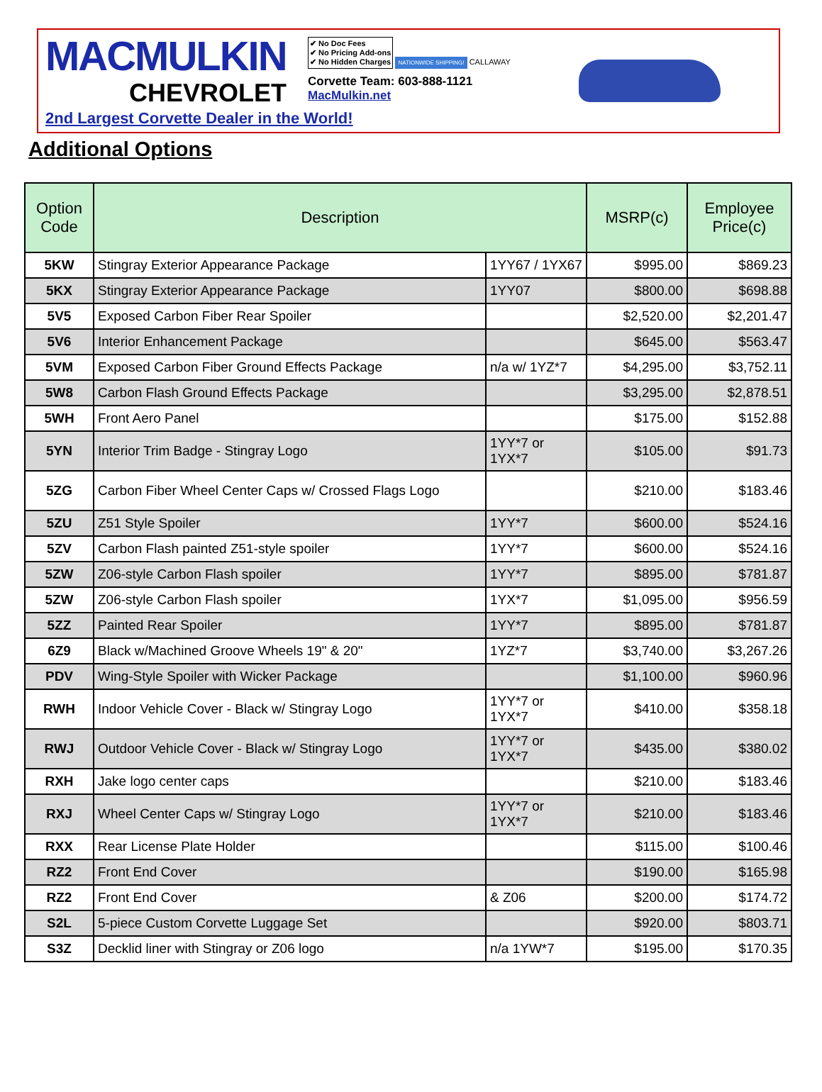MACMULKIN
CHEVROLET
✔ No Doc Fees
✔ No Pricing Add-ons
✔ No Hidden Charges
NATIONWIDE SHIPPING! CALLAWAY
Corvette Team: 603-888-1121
MacMulkin.net
2nd Largest Corvette Dealer in the World!
Additional Options
| Option Code | Description | | MSRP(c) | Employee Price(c) |
| --- | --- | --- | --- | --- |
| 5KW | Stingray Exterior Appearance Package | 1YY67 / 1YX67 | $995.00 | $869.23 |
| 5KX | Stingray Exterior Appearance Package | 1YY07 | $800.00 | $698.88 |
| 5V5 | Exposed Carbon Fiber Rear Spoiler | | $2,520.00 | $2,201.47 |
| 5V6 | Interior Enhancement Package | | $645.00 | $563.47 |
| 5VM | Exposed Carbon Fiber Ground Effects Package | n/a w/ 1YZ*7 | $4,295.00 | $3,752.11 |
| 5W8 | Carbon Flash Ground Effects Package | | $3,295.00 | $2,878.51 |
| 5WH | Front Aero Panel | | $175.00 | $152.88 |
| 5YN | Interior Trim Badge - Stingray Logo | 1YY*7 or 1YX*7 | $105.00 | $91.73 |
| 5ZG | Carbon Fiber Wheel Center Caps w/ Crossed Flags Logo | | $210.00 | $183.46 |
| 5ZU | Z51 Style Spoiler | 1YY*7 | $600.00 | $524.16 |
| 5ZV | Carbon Flash painted Z51-style spoiler | 1YY*7 | $600.00 | $524.16 |
| 5ZW | Z06-style Carbon Flash spoiler | 1YY*7 | $895.00 | $781.87 |
| 5ZW | Z06-style Carbon Flash spoiler | 1YX*7 | $1,095.00 | $956.59 |
| 5ZZ | Painted Rear Spoiler | 1YY*7 | $895.00 | $781.87 |
| 6Z9 | Black w/Machined Groove Wheels 19" & 20" | 1YZ*7 | $3,740.00 | $3,267.26 |
| PDV | Wing-Style Spoiler with Wicker Package | | $1,100.00 | $960.96 |
| RWH | Indoor Vehicle Cover - Black w/ Stingray Logo | 1YY*7 or 1YX*7 | $410.00 | $358.18 |
| RWJ | Outdoor Vehicle Cover - Black w/ Stingray Logo | 1YY*7 or 1YX*7 | $435.00 | $380.02 |
| RXH | Jake logo center caps | | $210.00 | $183.46 |
| RXJ | Wheel Center Caps w/ Stingray Logo | 1YY*7 or 1YX*7 | $210.00 | $183.46 |
| RXX | Rear License Plate Holder | | $115.00 | $100.46 |
| RZ2 | Front End Cover | | $190.00 | $165.98 |
| RZ2 | Front End Cover | & Z06 | $200.00 | $174.72 |
| S2L | 5-piece Custom Corvette Luggage Set | | $920.00 | $803.71 |
| S3Z | Decklid liner with Stingray or Z06 logo | n/a 1YW*7 | $195.00 | $170.35 |